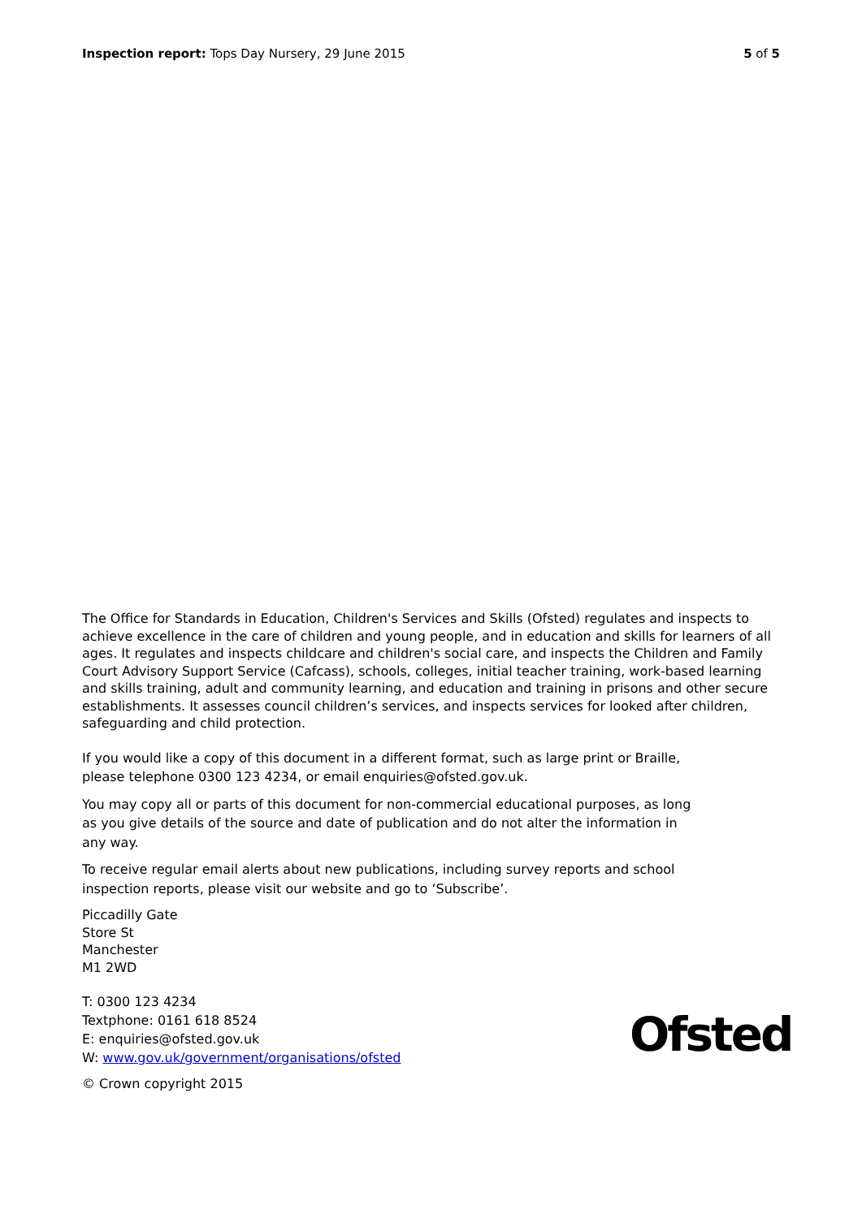Inspection report: Tops Day Nursery, 29 June 2015
5 of 5
The Office for Standards in Education, Children's Services and Skills (Ofsted) regulates and inspects to achieve excellence in the care of children and young people, and in education and skills for learners of all ages. It regulates and inspects childcare and children's social care, and inspects the Children and Family Court Advisory Support Service (Cafcass), schools, colleges, initial teacher training, work-based learning and skills training, adult and community learning, and education and training in prisons and other secure establishments. It assesses council children’s services, and inspects services for looked after children, safeguarding and child protection.
If you would like a copy of this document in a different format, such as large print or Braille, please telephone 0300 123 4234, or email enquiries@ofsted.gov.uk.
You may copy all or parts of this document for non-commercial educational purposes, as long as you give details of the source and date of publication and do not alter the information in any way.
To receive regular email alerts about new publications, including survey reports and school inspection reports, please visit our website and go to ‘Subscribe’.
Piccadilly Gate
Store St
Manchester
M1 2WD
T: 0300 123 4234
Textphone: 0161 618 8524
E: enquiries@ofsted.gov.uk
W: www.gov.uk/government/organisations/ofsted
© Crown copyright 2015
Ofsted